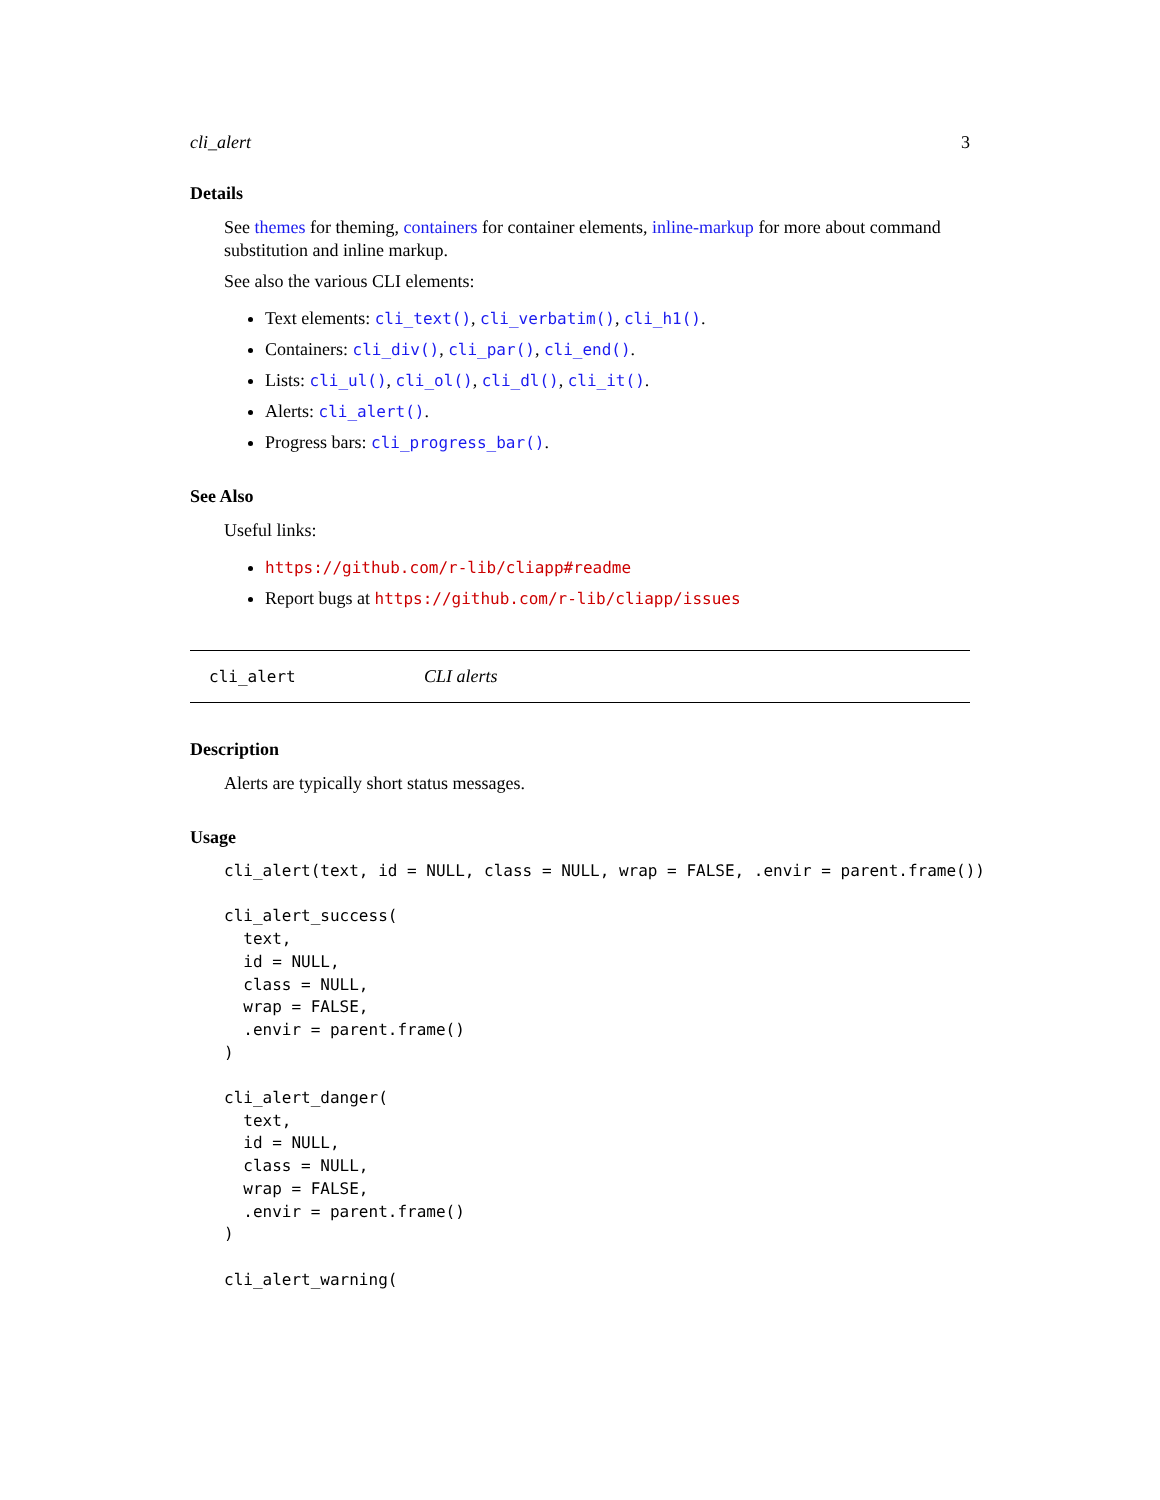cli_alert 3
Details
See themes for theming, containers for container elements, inline-markup for more about command substitution and inline markup.
See also the various CLI elements:
Text elements: cli_text(), cli_verbatim(), cli_h1().
Containers: cli_div(), cli_par(), cli_end().
Lists: cli_ul(), cli_ol(), cli_dl(), cli_it().
Alerts: cli_alert().
Progress bars: cli_progress_bar().
See Also
Useful links:
https://github.com/r-lib/cliapp#readme
Report bugs at https://github.com/r-lib/cliapp/issues
cli_alert CLI alerts
Description
Alerts are typically short status messages.
Usage
cli_alert(text, id = NULL, class = NULL, wrap = FALSE, .envir = parent.frame())

cli_alert_success(
  text,
  id = NULL,
  class = NULL,
  wrap = FALSE,
  .envir = parent.frame()
)

cli_alert_danger(
  text,
  id = NULL,
  class = NULL,
  wrap = FALSE,
  .envir = parent.frame()
)

cli_alert_warning(